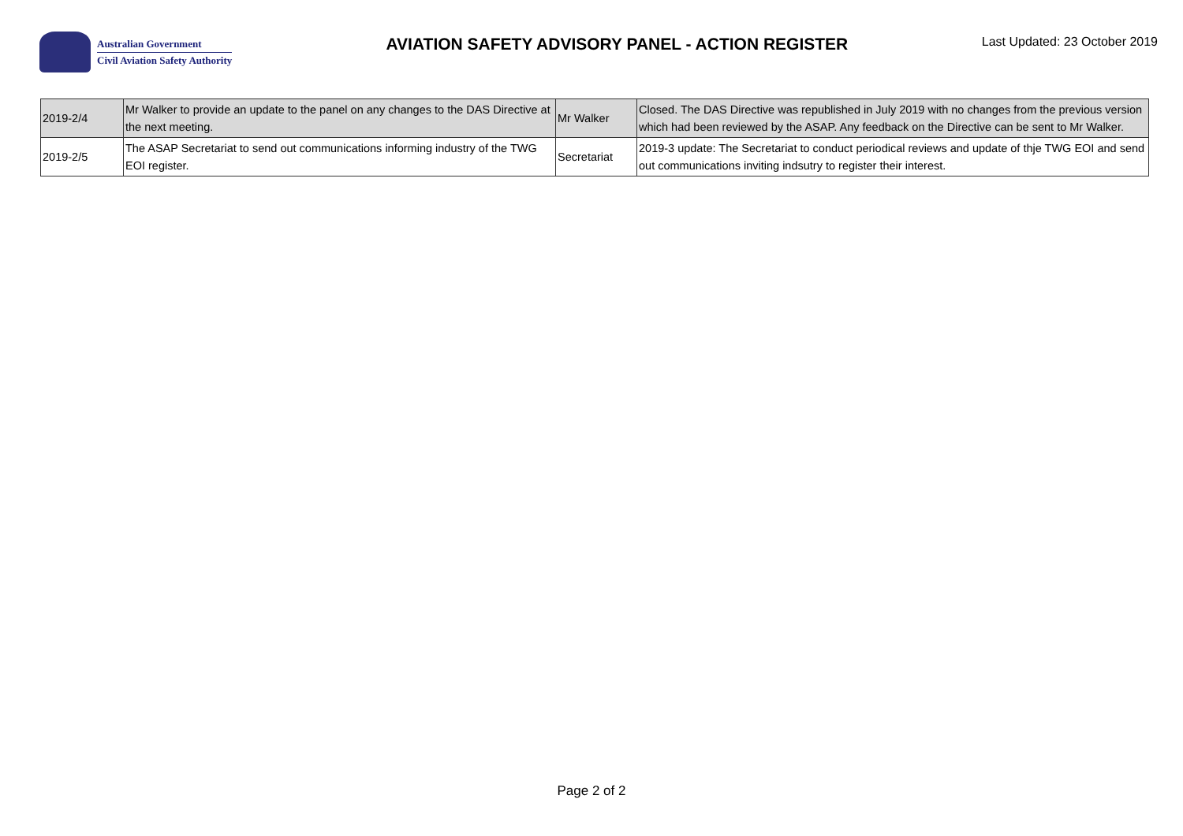Australian Government
Civil Aviation Safety Authority
AVIATION SAFETY ADVISORY PANEL - ACTION REGISTER
Last Updated: 23 October 2019
| 2019-2/4 | Mr Walker to provide an update to the panel on any changes to the DAS Directive at the next meeting. | Mr Walker | Closed. The DAS Directive was republished in July 2019 with no changes from the previous version which had been reviewed by the ASAP. Any feedback on the Directive can be sent to Mr Walker. |
| 2019-2/5 | The ASAP Secretariat to send out communications informing industry of the TWG EOI register. | Secretariat | 2019-3 update: The Secretariat to conduct periodical reviews and update of thje TWG EOI and send out communications inviting indsutry to register their interest. |
Page 2 of 2